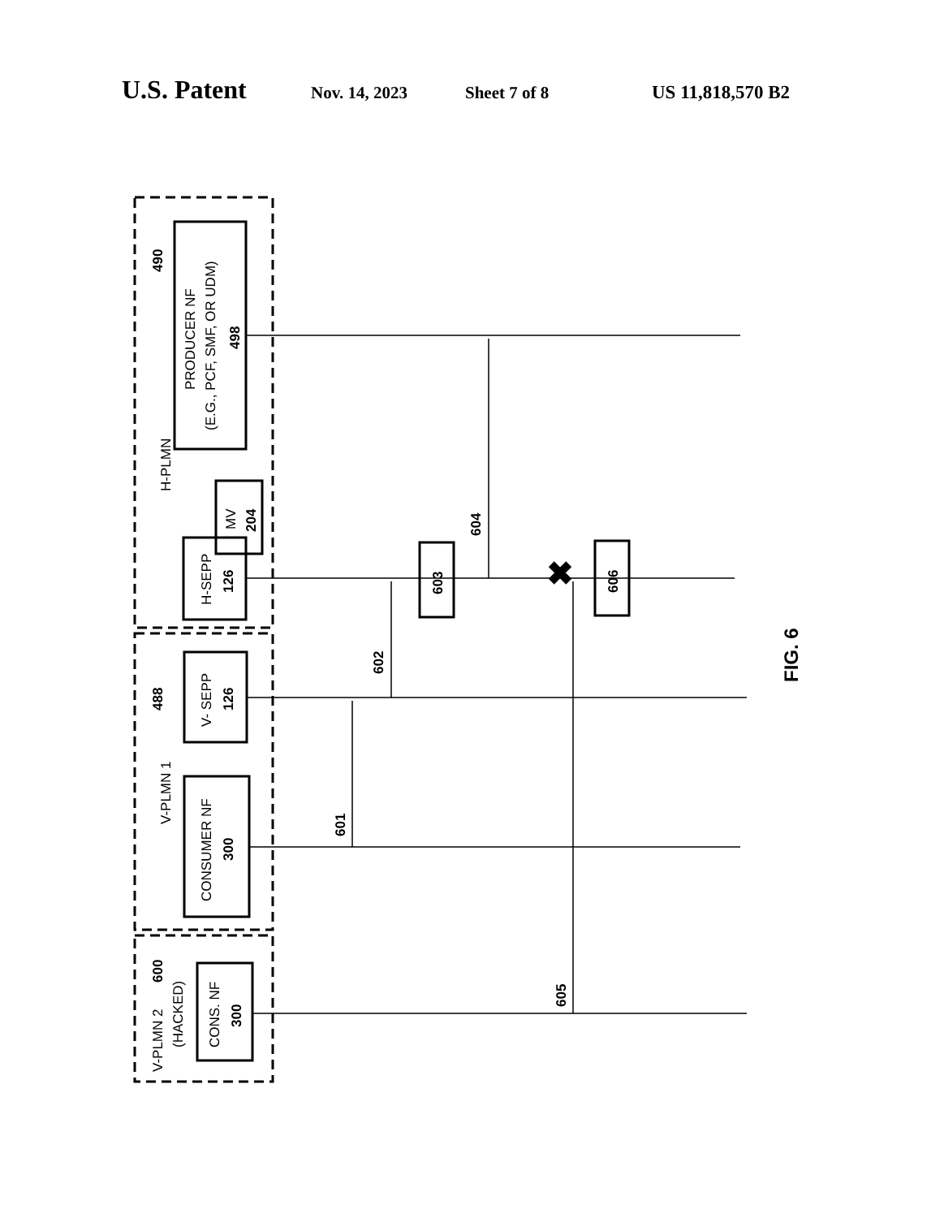U.S. Patent Nov. 14, 2023 Sheet 7 of 8 US 11,818,570 B2
✖
H-PLMN
PRODUCER NF
(E.G., PCF, SMF, OR UDM)
498
490
H-SEPP
126
MV
204
V-PLMN 1
488
V- SEPP
126
CONSUMER NF
300
V-PLMN 2
600
(HACKED)
CONS. NF
300
601
602
603
604
605
606
FIG. 6